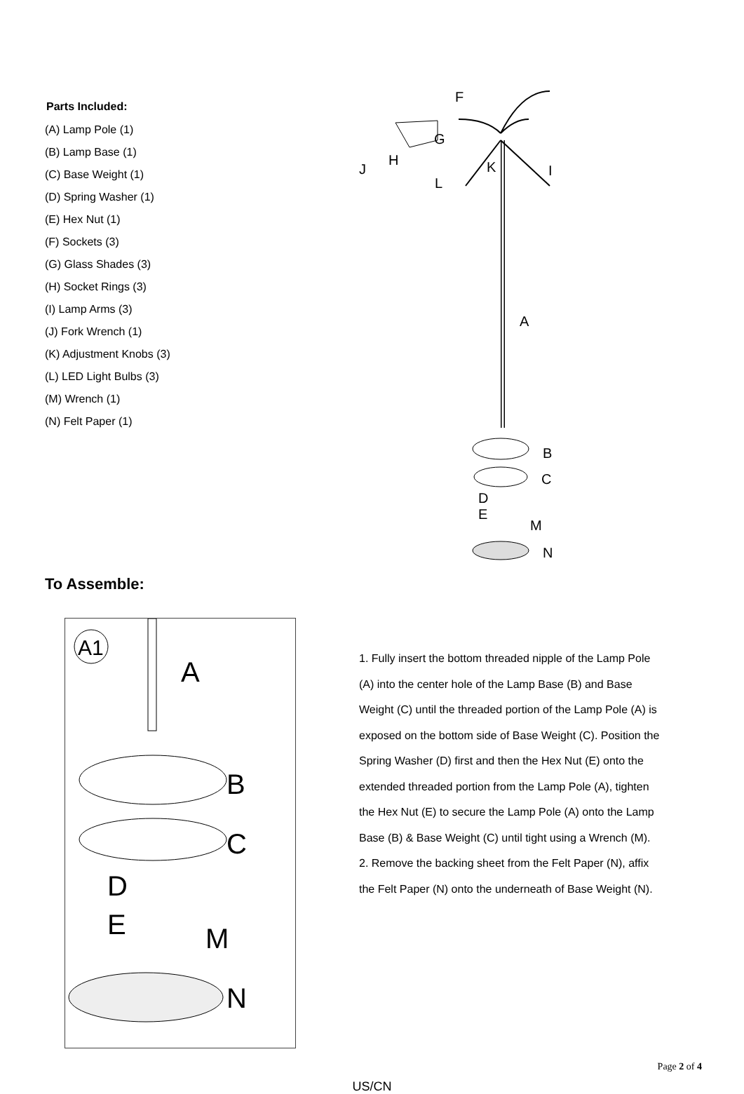Parts Included:
(A) Lamp Pole (1)
(B) Lamp Base (1)
(C) Base Weight (1)
(D) Spring Washer (1)
(E) Hex Nut (1)
(F) Sockets (3)
(G) Glass Shades (3)
(H) Socket Rings (3)
(I) Lamp Arms (3)
(J) Fork Wrench (1)
(K) Adjustment Knobs (3)
(L) LED Light Bulbs (3)
(M) Wrench (1)
(N) Felt Paper (1)
F
G
H
J
K
I
L
A
B
C
D
E
M
N
To Assemble:
A1
A
B
C
D
E
M
N
1. Fully insert the bottom threaded nipple of the Lamp Pole (A) into the center hole of the Lamp Base (B) and Base Weight (C) until the threaded portion of the Lamp Pole (A) is exposed on the bottom side of Base Weight (C). Position the Spring Washer (D) first and then the Hex Nut (E) onto the extended threaded portion from the Lamp Pole (A), tighten the Hex Nut (E) to secure the Lamp Pole (A) onto the Lamp Base (B) & Base Weight (C) until tight using a Wrench (M).
2. Remove the backing sheet from the Felt Paper (N), affix the Felt Paper (N) onto the underneath of Base Weight (N).
Page 2 of 4
US/CN